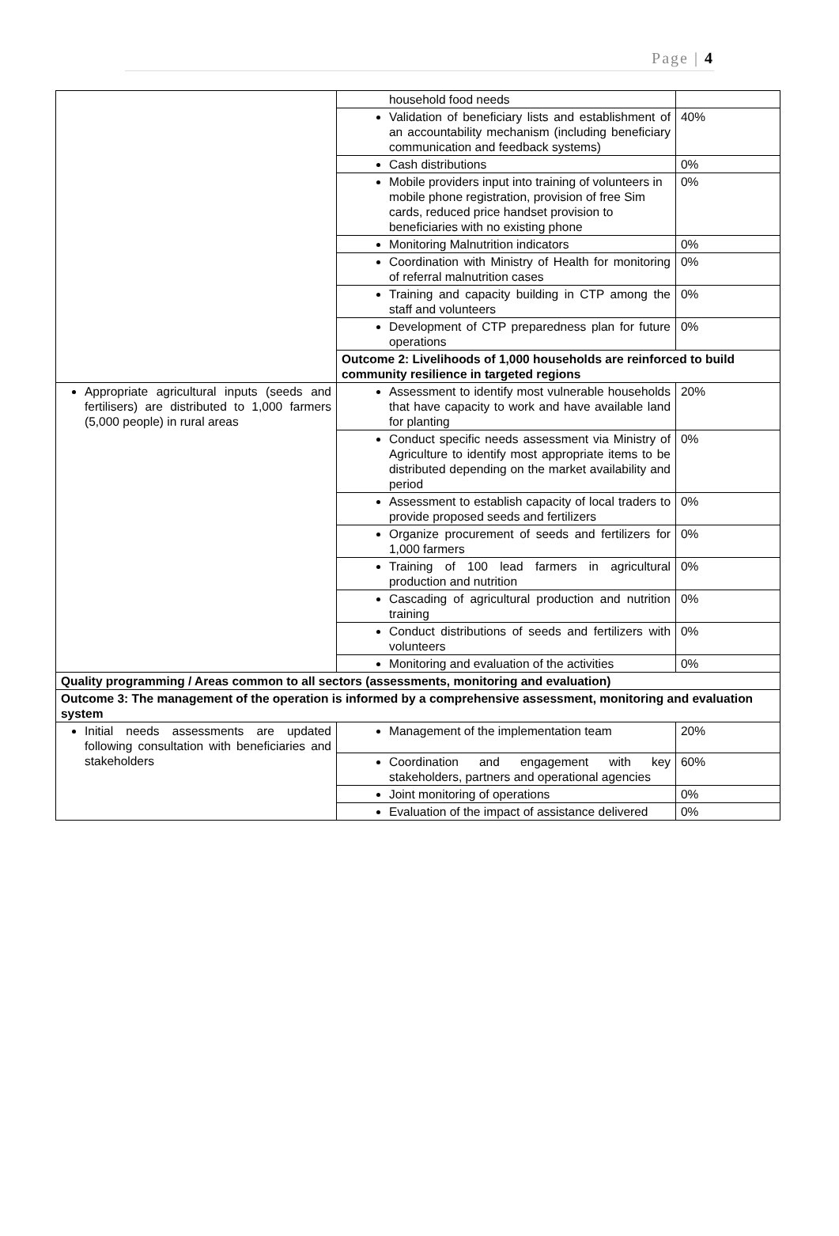Page | 4
| | household food needs | |
| | Validation of beneficiary lists and establishment of an accountability mechanism (including beneficiary communication and feedback systems) | 40% |
| | Cash distributions | 0% |
| | Mobile providers input into training of volunteers in mobile phone registration, provision of free Sim cards, reduced price handset provision to beneficiaries with no existing phone | 0% |
| | Monitoring Malnutrition indicators | 0% |
| | Coordination with Ministry of Health for monitoring of referral malnutrition cases | 0% |
| | Training and capacity building in CTP among the staff and volunteers | 0% |
| | Development of CTP preparedness plan for future operations | 0% |
| | Outcome 2: Livelihoods of 1,000 households are reinforced to build community resilience in targeted regions | |
| Appropriate agricultural inputs (seeds and fertilisers) are distributed to 1,000 farmers (5,000 people) in rural areas | Assessment to identify most vulnerable households that have capacity to work and have available land for planting | 20% |
| | Conduct specific needs assessment via Ministry of Agriculture to identify most appropriate items to be distributed depending on the market availability and period | 0% |
| | Assessment to establish capacity of local traders to provide proposed seeds and fertilizers | 0% |
| | Organize procurement of seeds and fertilizers for 1,000 farmers | 0% |
| | Training of 100 lead farmers in agricultural production and nutrition | 0% |
| | Cascading of agricultural production and nutrition training | 0% |
| | Conduct distributions of seeds and fertilizers with volunteers | 0% |
| | Monitoring and evaluation of the activities | 0% |
| Quality programming / Areas common to all sectors (assessments, monitoring and evaluation) | | |
| Outcome 3: The management of the operation is informed by a comprehensive assessment, monitoring and evaluation system | | |
| Initial needs assessments are updated following consultation with beneficiaries and stakeholders | Management of the implementation team | 20% |
| | Coordination and engagement with key stakeholders, partners and operational agencies | 60% |
| | Joint monitoring of operations | 0% |
| | Evaluation of the impact of assistance delivered | 0% |